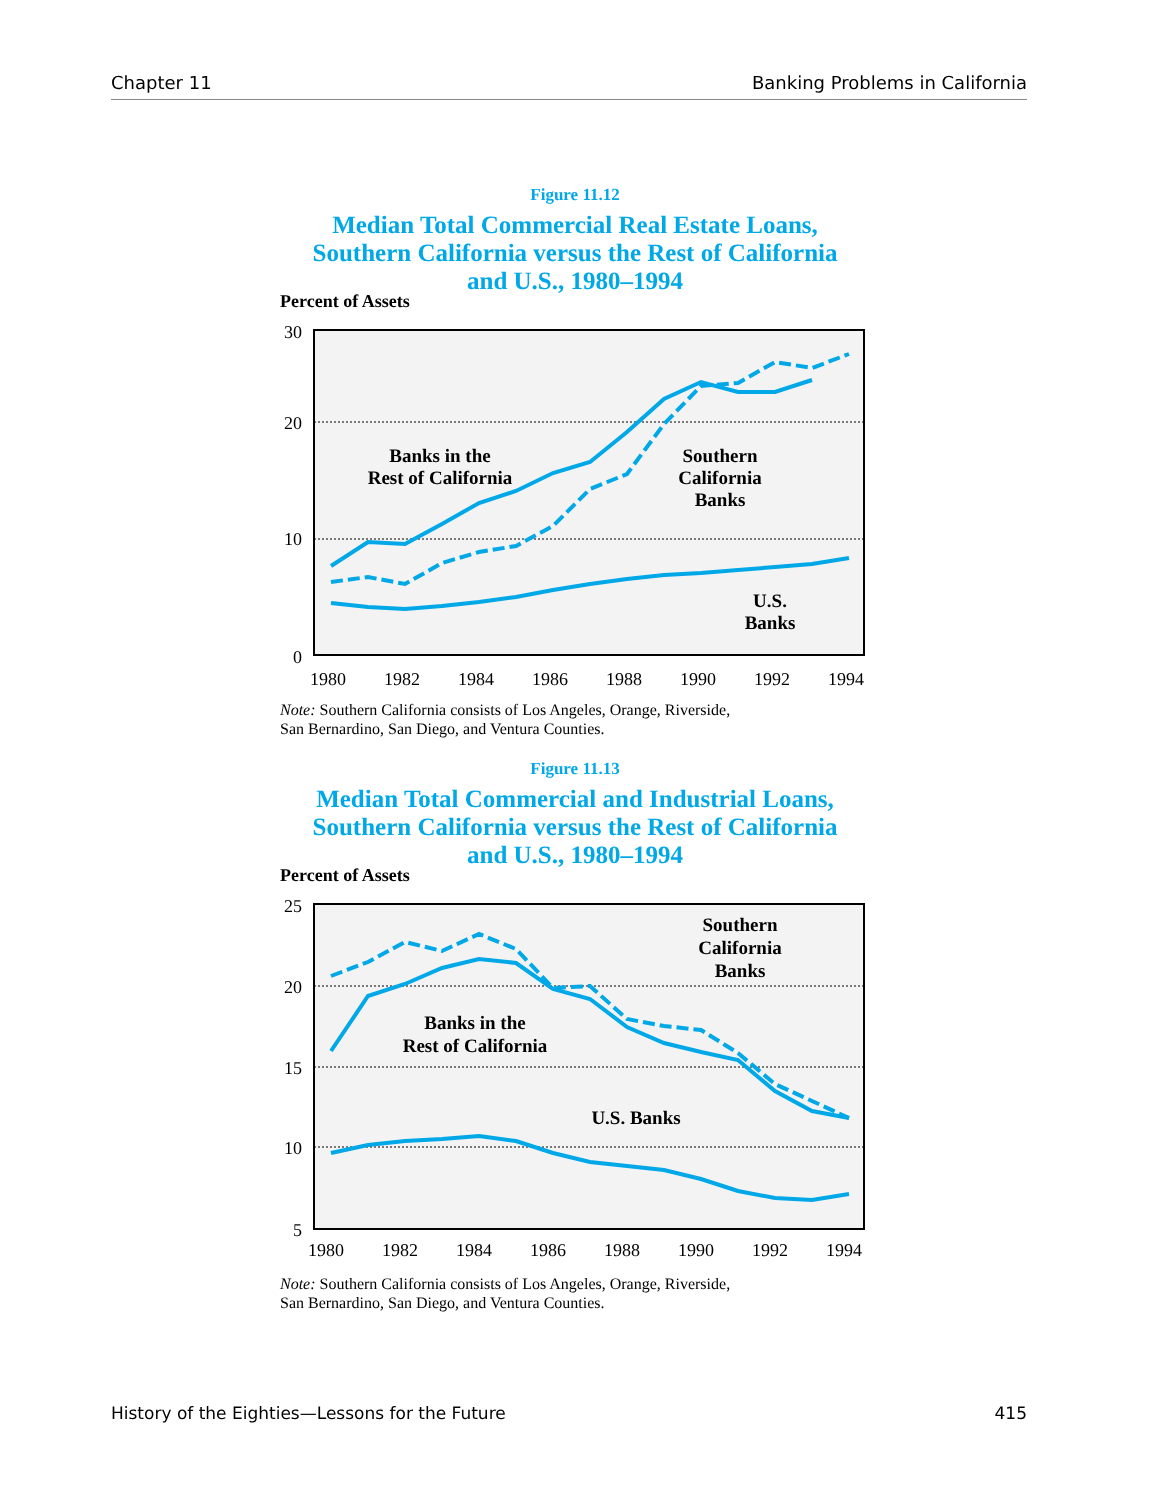Chapter 11 Banking Problems in California
Figure 11.12
Median Total Commercial Real Estate Loans,
Southern California versus the Rest of California
and U.S., 1980–1994
Percent of Assets
30
20
10
0
1980
1982
1984
1986
1988
1990
1992
1994
Banks in the
Rest of California
Southern
California
Banks
U.S.
Banks
Note: Southern California consists of Los Angeles, Orange, Riverside,
San Bernardino, San Diego, and Ventura Counties.
Figure 11.13
Median Total Commercial and Industrial Loans,
Southern California versus the Rest of California
and U.S., 1980–1994
Percent of Assets
25
20
15
10
5
1980
1982
1984
1986
1988
1990
1992
1994
Southern
California
Banks
Banks in the
Rest of California
U.S. Banks
Note: Southern California consists of Los Angeles, Orange, Riverside,
San Bernardino, San Diego, and Ventura Counties.
History of the Eighties—Lessons for the Future 415